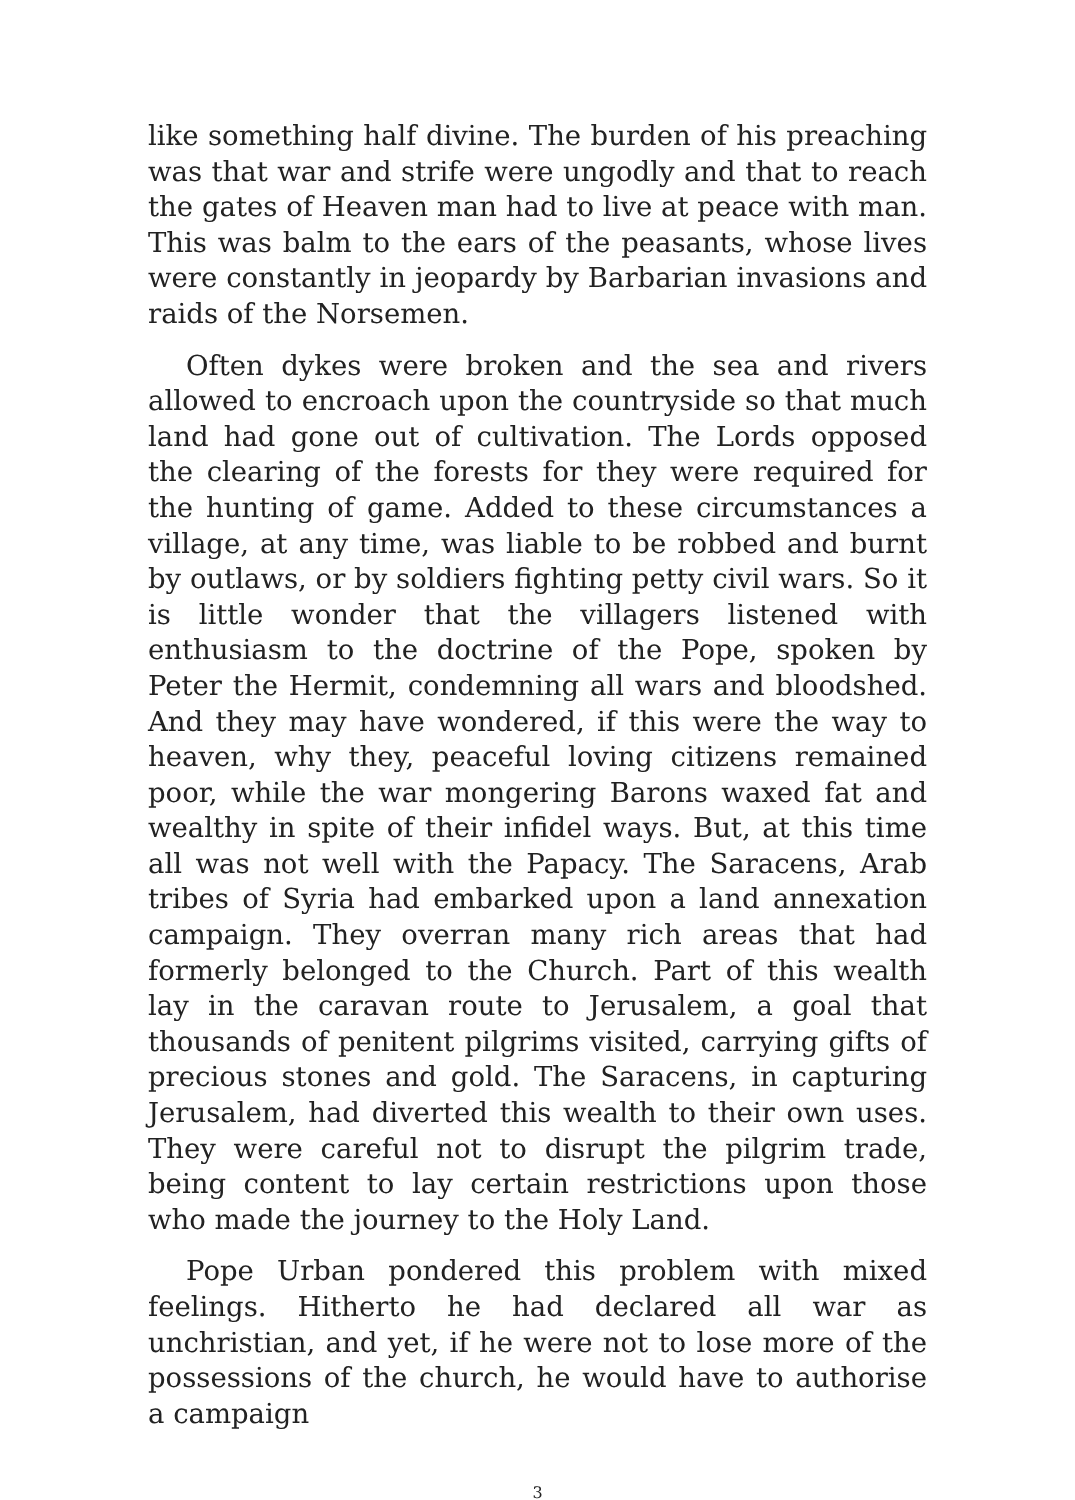like something half divine. The burden of his preaching was that war and strife were ungodly and that to reach the gates of Heaven man had to live at peace with man. This was balm to the ears of the peasants, whose lives were constantly in jeopardy by Barbarian invasions and raids of the Norsemen.
Often dykes were broken and the sea and rivers allowed to encroach upon the countryside so that much land had gone out of cultivation. The Lords opposed the clearing of the forests for they were required for the hunting of game. Added to these circumstances a village, at any time, was liable to be robbed and burnt by outlaws, or by soldiers fighting petty civil wars. So it is little wonder that the villagers listened with enthusiasm to the doctrine of the Pope, spoken by Peter the Hermit, condemning all wars and bloodshed. And they may have wondered, if this were the way to heaven, why they, peaceful loving citizens remained poor, while the war mongering Barons waxed fat and wealthy in spite of their infidel ways. But, at this time all was not well with the Papacy. The Saracens, Arab tribes of Syria had embarked upon a land annexation campaign. They overran many rich areas that had formerly belonged to the Church. Part of this wealth lay in the caravan route to Jerusalem, a goal that thousands of penitent pilgrims visited, carrying gifts of precious stones and gold. The Saracens, in capturing Jerusalem, had diverted this wealth to their own uses. They were careful not to disrupt the pilgrim trade, being content to lay certain restrictions upon those who made the journey to the Holy Land.
Pope Urban pondered this problem with mixed feelings. Hitherto he had declared all war as unchristian, and yet, if he were not to lose more of the possessions of the church, he would have to authorise a campaign
3